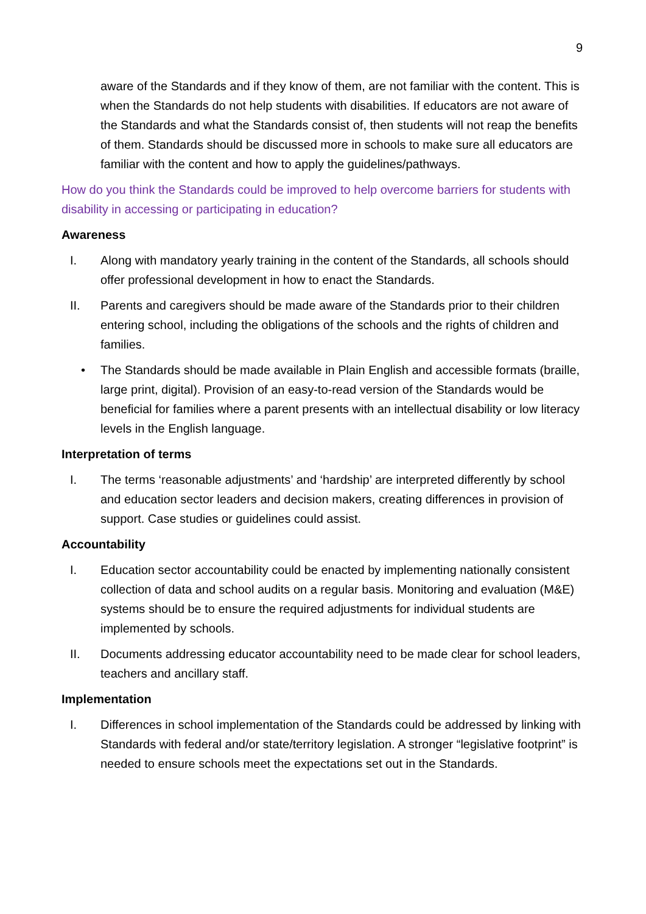9
aware of the Standards and if they know of them, are not familiar with the content. This is when the Standards do not help students with disabilities. If educators are not aware of the Standards and what the Standards consist of, then students will not reap the benefits of them. Standards should be discussed more in schools to make sure all educators are familiar with the content and how to apply the guidelines/pathways.
How do you think the Standards could be improved to help overcome barriers for students with disability in accessing or participating in education?
Awareness
I. Along with mandatory yearly training in the content of the Standards, all schools should offer professional development in how to enact the Standards.
II. Parents and caregivers should be made aware of the Standards prior to their children entering school, including the obligations of the schools and the rights of children and families.
• The Standards should be made available in Plain English and accessible formats (braille, large print, digital). Provision of an easy-to-read version of the Standards would be beneficial for families where a parent presents with an intellectual disability or low literacy levels in the English language.
Interpretation of terms
I. The terms ‘reasonable adjustments’ and ‘hardship’ are interpreted differently by school and education sector leaders and decision makers, creating differences in provision of support. Case studies or guidelines could assist.
Accountability
I. Education sector accountability could be enacted by implementing nationally consistent collection of data and school audits on a regular basis. Monitoring and evaluation (M&E) systems should be to ensure the required adjustments for individual students are implemented by schools.
II. Documents addressing educator accountability need to be made clear for school leaders, teachers and ancillary staff.
Implementation
I. Differences in school implementation of the Standards could be addressed by linking with Standards with federal and/or state/territory legislation. A stronger “legislative footprint” is needed to ensure schools meet the expectations set out in the Standards.